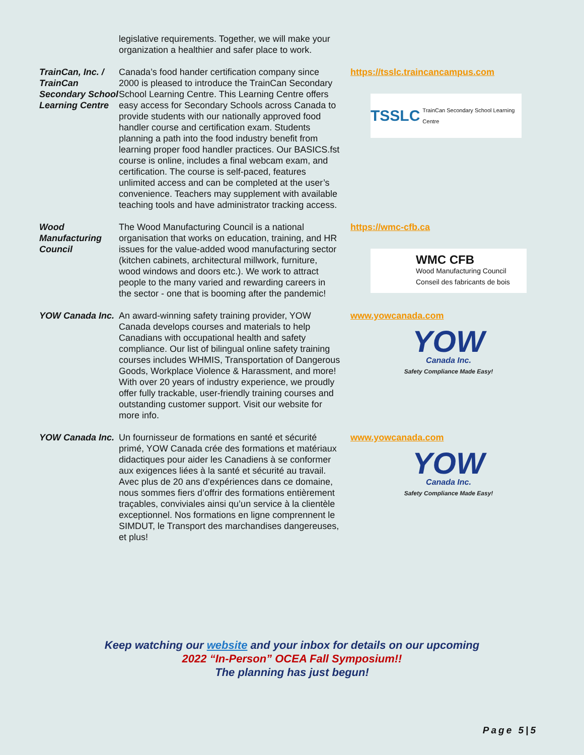| | legislative requirements. Together, we will make your organization a healthier and safer place to work. | |
| TrainCan, Inc. / TrainCan Secondary School Learning Centre | Canada’s food hander certification company since 2000 is pleased to introduce the TrainCan Secondary School Learning Centre. This Learning Centre offers easy access for Secondary Schools across Canada to provide students with our nationally approved food handler course and certification exam. Students planning a path into the food industry benefit from learning proper food handler practices. Our BASICS.fst course is online, includes a final webcam exam, and certification. The course is self-paced, features unlimited access and can be completed at the user’s convenience. Teachers may supplement with available teaching tools and have administrator tracking access. | https://tsslc.traincancampus.com TSSLC TrainCan Secondary School Learning Centre |
| Wood Manufacturing Council | The Wood Manufacturing Council is a national organisation that works on education, training, and HR issues for the value-added wood manufacturing sector (kitchen cabinets, architectural millwork, furniture, wood windows and doors etc.). We work to attract people to the many varied and rewarding careers in the sector - one that is booming after the pandemic! | https://wmc-cfb.ca WMC CFB Wood Manufacturing Council Conseil des fabricants de bois |
| YOW Canada Inc. | An award-winning safety training provider, YOW Canada develops courses and materials to help Canadians with occupational health and safety compliance. Our list of bilingual online safety training courses includes WHMIS, Transportation of Dangerous Goods, Workplace Violence & Harassment, and more! With over 20 years of industry experience, we proudly offer fully trackable, user-friendly training courses and outstanding customer support. Visit our website for more info. | www.yowcanada.com YOW Canada Inc. Safety Compliance Made Easy! |
| YOW Canada Inc. | Un fournisseur de formations en santé et sécurité primé, YOW Canada crée des formations et matériaux didactiques pour aider les Canadiens à se conformer aux exigences liées à la santé et sécurité au travail. Avec plus de 20 ans d’expériences dans ce domaine, nous sommes fiers d’offrir des formations entièrement traçables, conviviales ainsi qu’un service à la clientèle exceptionnel. Nos formations en ligne comprennent le SIMDUT, le Transport des marchandises dangereuses, et plus! | www.yowcanada.com YOW Canada Inc. Safety Compliance Made Easy! |
Keep watching our website and your inbox for details on our upcoming
2022 “In-Person” OCEA Fall Symposium!!
The planning has just begun!
Page 5|5